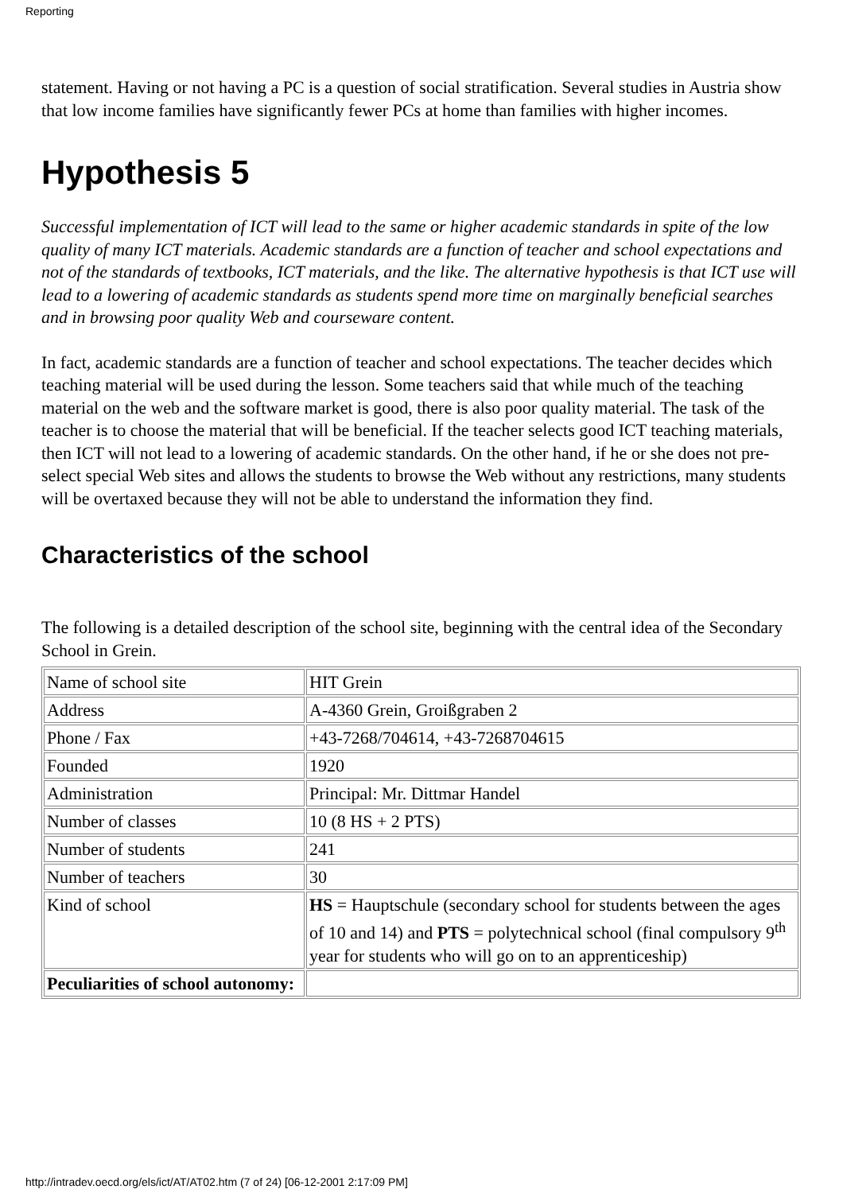Reporting
statement. Having or not having a PC is a question of social stratification. Several studies in Austria show that low income families have significantly fewer PCs at home than families with higher incomes.
Hypothesis 5
Successful implementation of ICT will lead to the same or higher academic standards in spite of the low quality of many ICT materials. Academic standards are a function of teacher and school expectations and not of the standards of textbooks, ICT materials, and the like. The alternative hypothesis is that ICT use will lead to a lowering of academic standards as students spend more time on marginally beneficial searches and in browsing poor quality Web and courseware content.
In fact, academic standards are a function of teacher and school expectations. The teacher decides which teaching material will be used during the lesson. Some teachers said that while much of the teaching material on the web and the software market is good, there is also poor quality material. The task of the teacher is to choose the material that will be beneficial. If the teacher selects good ICT teaching materials, then ICT will not lead to a lowering of academic standards. On the other hand, if he or she does not pre-select special Web sites and allows the students to browse the Web without any restrictions, many students will be overtaxed because they will not be able to understand the information they find.
Characteristics of the school
The following is a detailed description of the school site, beginning with the central idea of the Secondary School in Grein.
| Name of school site | HIT Grein |
| Address | A-4360 Grein, Groißgraben 2 |
| Phone / Fax | +43-7268/704614, +43-7268704615 |
| Founded | 1920 |
| Administration | Principal: Mr. Dittmar Handel |
| Number of classes | 10 (8 HS + 2 PTS) |
| Number of students | 241 |
| Number of teachers | 30 |
| Kind of school | HS = Hauptschule (secondary school for students between the ages of 10 and 14) and PTS = polytechnical school (final compulsory 9<sup>th</sup> year for students who will go on to an apprenticeship) |
| Peculiarities of school autonomy: | |
http://intradev.oecd.org/els/ict/AT/AT02.htm (7 of 24) [06-12-2001 2:17:09 PM]